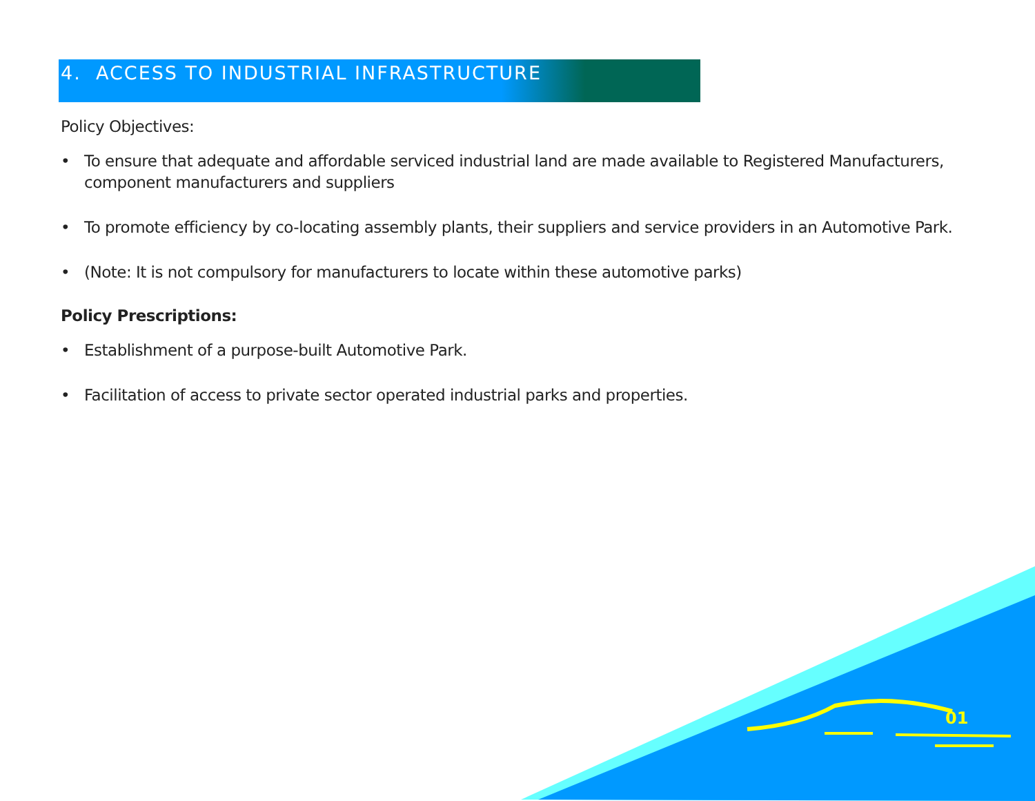4. ACCESS TO INDUSTRIAL INFRASTRUCTURE
Policy Objectives:
• To ensure that adequate and affordable serviced industrial land are made available to Registered Manufacturers, component manufacturers and suppliers
• To promote efficiency by co-locating assembly plants, their suppliers and service providers in an Automotive Park.
• (Note: It is not compulsory for manufacturers to locate within these automotive parks)
Policy Prescriptions:
• Establishment of a purpose-built Automotive Park.
• Facilitation of access to private sector operated industrial parks and properties.
01